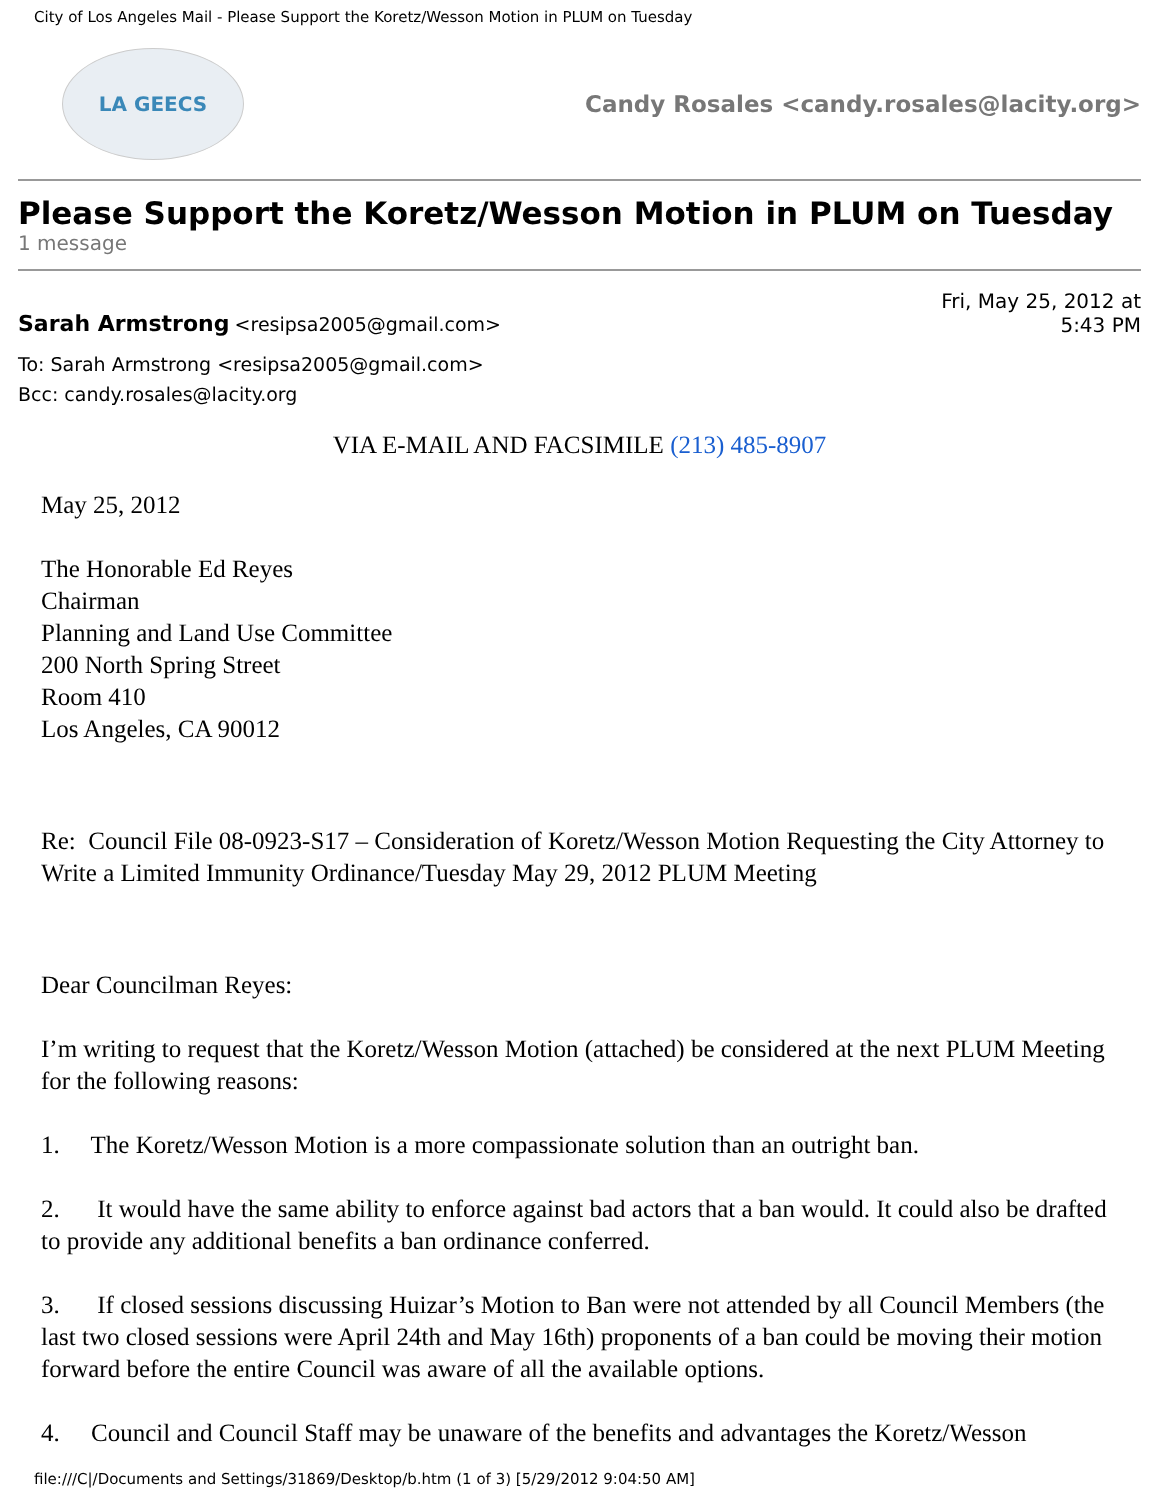City of Los Angeles Mail - Please Support the Koretz/Wesson Motion in PLUM on Tuesday
LA GEECS
Candy Rosales <candy.rosales@lacity.org>
Please Support the Koretz/Wesson Motion in PLUM on Tuesday
1 message
Sarah Armstrong <resipsa2005@gmail.com>
Fri, May 25, 2012 at
5:43 PM
To: Sarah Armstrong <resipsa2005@gmail.com>
Bcc: candy.rosales@lacity.org
VIA E-MAIL AND FACSIMILE (213) 485-8907
May 25, 2012
The Honorable Ed Reyes
Chairman
Planning and Land Use Committee
200 North Spring Street
Room 410
Los Angeles, CA 90012
Re: Council File 08-0923-S17 – Consideration of Koretz/Wesson Motion Requesting the City Attorney to Write a Limited Immunity Ordinance/Tuesday May 29, 2012 PLUM Meeting
Dear Councilman Reyes:
I’m writing to request that the Koretz/Wesson Motion (attached) be considered at the next PLUM Meeting for the following reasons:
1. The Koretz/Wesson Motion is a more compassionate solution than an outright ban.
2. It would have the same ability to enforce against bad actors that a ban would. It could also be drafted to provide any additional benefits a ban ordinance conferred.
3. If closed sessions discussing Huizar’s Motion to Ban were not attended by all Council Members (the last two closed sessions were April 24th and May 16th) proponents of a ban could be moving their motion forward before the entire Council was aware of all the available options.
4. Council and Council Staff may be unaware of the benefits and advantages the Koretz/Wesson
file:///C|/Documents and Settings/31869/Desktop/b.htm (1 of 3) [5/29/2012 9:04:50 AM]